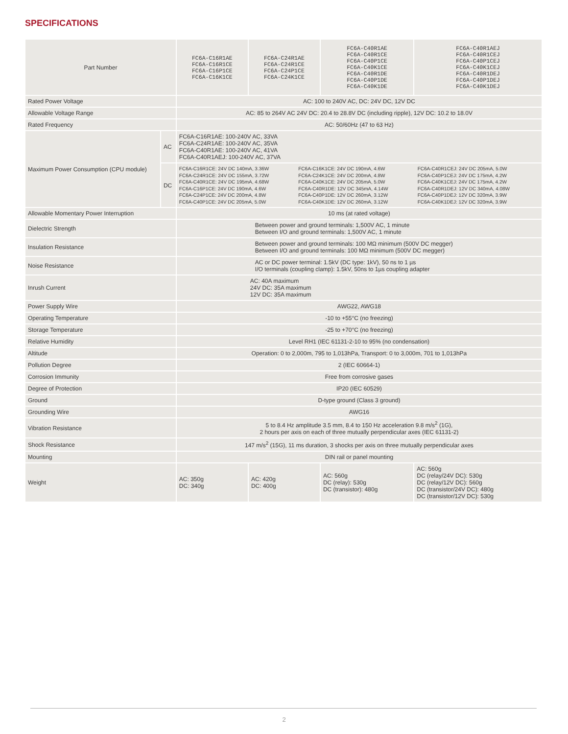SPECIFICATIONS
| Part Number | | FC6A-C16R1AE FC6A-C16R1CE FC6A-C16P1CE FC6A-C16K1CE | FC6A-C24R1AE FC6A-C24R1CE FC6A-C24P1CE FC6A-C24K1CE | FC6A-C40R1AE FC6A-C40R1CE FC6A-C40P1CE FC6A-C40K1CE FC6A-C40R1DE FC6A-C40P1DE FC6A-C40K1DE | FC6A-C40R1AEJ FC6A-C40R1CEJ FC6A-C40P1CEJ FC6A-C40K1CEJ FC6A-C40R1DEJ FC6A-C40P1DEJ FC6A-C40K1DEJ |
| Rated Power Voltage | | AC: 100 to 240V AC, DC: 24V DC, 12V DC | | | |
| Allowable Voltage Range | | AC: 85 to 264V AC 24V DC: 20.4 to 28.8V DC (including ripple), 12V DC: 10.2 to 18.0V | | | |
| Rated Frequency | | AC: 50/60Hz (47 to 63 Hz) | | | |
| Maximum Power Consumption (CPU module) | AC | FC6A-C16R1AE: 100-240V AC, 33VA FC6A-C24R1AE: 100-240V AC, 35VA FC6A-C40R1AE: 100-240V AC, 41VA FC6A-C40R1AEJ: 100-240V AC, 37VA | | | |
| | DC | FC6A-C16R1CE: 24V DC 140mA, 3.36W FC6A-C24R1CE: 24V DC 155mA, 3.72W FC6A-C40R1CE: 24V DC 195mA, 4.68W FC6A-C16P1CE: 24V DC 190mA, 4.6W FC6A-C24P1CE: 24V DC 200mA, 4.8W FC6A-C40P1CE: 24V DC 205mA, 5.0W FC6A-C16K1CE: 24V DC 190mA, 4.6W FC6A-C24K1CE: 24V DC 200mA, 4.8W FC6A-C40K1CE: 24V DC 205mA, 5.0W FC6A-C40R1DE: 12V DC 345mA, 4.14W FC6A-C40P1DE: 12V DC 260mA, 3.12W FC6A-C40K1DE: 12V DC 260mA, 3.12W FC6A-C40R1CEJ: 24V DC 205mA, 5.0W FC6A-C40P1CEJ: 24V DC 175mA, 4.2W FC6A-C40K1CEJ: 24V DC 175mA, 4.2W FC6A-C40R1DEJ: 12V DC 340mA, 4.08W FC6A-C40P1DEJ: 12V DC 320mA, 3.9W FC6A-C40K1DEJ: 12V DC 320mA, 3.9W | | | |
| Allowable Momentary Power Interruption | | 10 ms (at rated voltage) | | | |
| Dielectric Strength | | Between power and ground terminals: 1,500V AC, 1 minute Between I/O and ground terminals: 1,500V AC, 1 minute | | | |
| Insulation Resistance | | Between power and ground terminals: 100 MΩ minimum (500V DC megger) Between I/O and ground terminals: 100 MΩ minimum (500V DC megger) | | | |
| Noise Resistance | | AC or DC power terminal: 1.5kV (DC type: 1kV), 50 ns to 1 µs I/O terminals (coupling clamp): 1.5kV, 50ns to 1µs coupling adapter | | | |
| Inrush Current | | AC: 40A maximum 24V DC: 35A maximum 12V DC: 35A maximum | | | |
| Power Supply Wire | | AWG22, AWG18 | | | |
| Operating Temperature | | -10 to +55°C (no freezing) | | | |
| Storage Temperature | | -25 to +70°C (no freezing) | | | |
| Relative Humidity | | Level RH1 (IEC 61131-2-10 to 95% (no condensation) | | | |
| Altitude | | Operation: 0 to 2,000m, 795 to 1,013hPa, Transport: 0 to 3,000m, 701 to 1,013hPa | | | |
| Pollution Degree | | 2 (IEC 60664-1) | | | |
| Corrosion Immunity | | Free from corrosive gases | | | |
| Degree of Protection | | IP20 (IEC 60529) | | | |
| Ground | | D-type ground (Class 3 ground) | | | |
| Grounding Wire | | AWG16 | | | |
| Vibration Resistance | | 5 to 8.4 Hz amplitude 3.5 mm, 8.4 to 150 Hz acceleration 9.8 m/s<sup>2</sup> (1G), 2 hours per axis on each of three mutually perpendicular axes (IEC 61131-2) | | | |
| Shock Resistance | | 147 m/s<sup>2</sup> (15G), 11 ms duration, 3 shocks per axis on three mutually perpendicular axes | | | |
| Mounting | | DIN rail or panel mounting | | | |
| Weight | | AC: 350g DC: 340g | AC: 420g DC: 400g | AC: 560g DC (relay): 530g DC (transistor): 480g | AC: 560g DC (relay/24V DC): 530g DC (relay/12V DC): 560g DC (transistor/24V DC): 480g DC (transistor/12V DC): 530g |
2